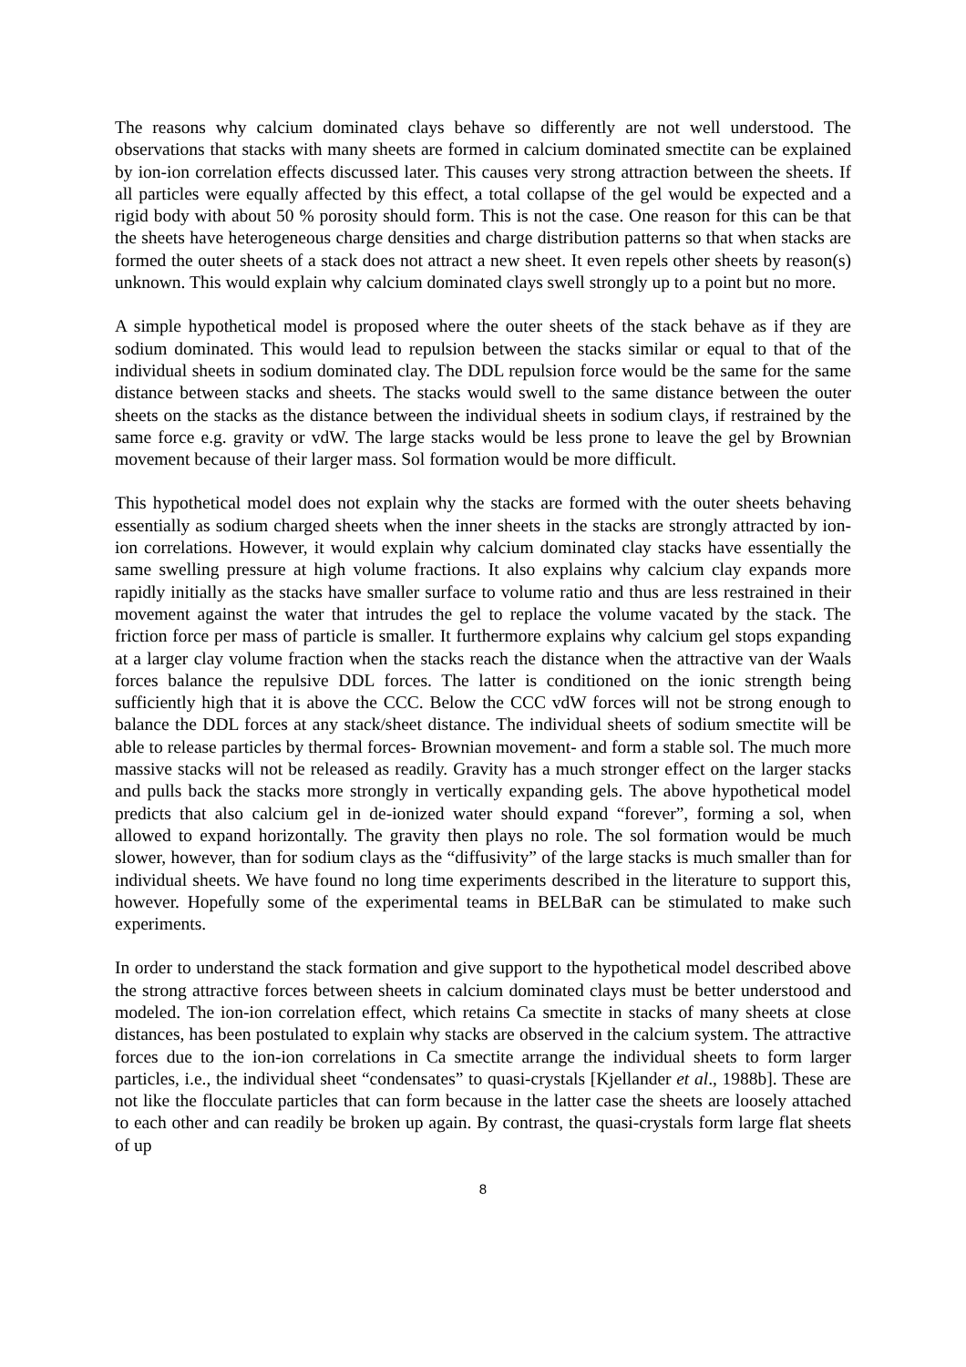The reasons why calcium dominated clays behave so differently are not well understood. The observations that stacks with many sheets are formed in calcium dominated smectite can be explained by ion-ion correlation effects discussed later. This causes very strong attraction between the sheets. If all particles were equally affected by this effect, a total collapse of the gel would be expected and a rigid body with about 50 % porosity should form. This is not the case. One reason for this can be that the sheets have heterogeneous charge densities and charge distribution patterns so that when stacks are formed the outer sheets of a stack does not attract a new sheet. It even repels other sheets by reason(s) unknown. This would explain why calcium dominated clays swell strongly up to a point but no more.
A simple hypothetical model is proposed where the outer sheets of the stack behave as if they are sodium dominated. This would lead to repulsion between the stacks similar or equal to that of the individual sheets in sodium dominated clay. The DDL repulsion force would be the same for the same distance between stacks and sheets. The stacks would swell to the same distance between the outer sheets on the stacks as the distance between the individual sheets in sodium clays, if restrained by the same force e.g. gravity or vdW. The large stacks would be less prone to leave the gel by Brownian movement because of their larger mass. Sol formation would be more difficult.
This hypothetical model does not explain why the stacks are formed with the outer sheets behaving essentially as sodium charged sheets when the inner sheets in the stacks are strongly attracted by ion-ion correlations. However, it would explain why calcium dominated clay stacks have essentially the same swelling pressure at high volume fractions. It also explains why calcium clay expands more rapidly initially as the stacks have smaller surface to volume ratio and thus are less restrained in their movement against the water that intrudes the gel to replace the volume vacated by the stack. The friction force per mass of particle is smaller. It furthermore explains why calcium gel stops expanding at a larger clay volume fraction when the stacks reach the distance when the attractive van der Waals forces balance the repulsive DDL forces. The latter is conditioned on the ionic strength being sufficiently high that it is above the CCC. Below the CCC vdW forces will not be strong enough to balance the DDL forces at any stack/sheet distance. The individual sheets of sodium smectite will be able to release particles by thermal forces- Brownian movement- and form a stable sol. The much more massive stacks will not be released as readily. Gravity has a much stronger effect on the larger stacks and pulls back the stacks more strongly in vertically expanding gels. The above hypothetical model predicts that also calcium gel in de-ionized water should expand “forever”, forming a sol, when allowed to expand horizontally. The gravity then plays no role. The sol formation would be much slower, however, than for sodium clays as the “diffusivity” of the large stacks is much smaller than for individual sheets. We have found no long time experiments described in the literature to support this, however. Hopefully some of the experimental teams in BELBaR can be stimulated to make such experiments.
In order to understand the stack formation and give support to the hypothetical model described above the strong attractive forces between sheets in calcium dominated clays must be better understood and modeled. The ion-ion correlation effect, which retains Ca smectite in stacks of many sheets at close distances, has been postulated to explain why stacks are observed in the calcium system. The attractive forces due to the ion-ion correlations in Ca smectite arrange the individual sheets to form larger particles, i.e., the individual sheet “condensates” to quasi-crystals [Kjellander et al., 1988b]. These are not like the flocculate particles that can form because in the latter case the sheets are loosely attached to each other and can readily be broken up again. By contrast, the quasi-crystals form large flat sheets of up
8